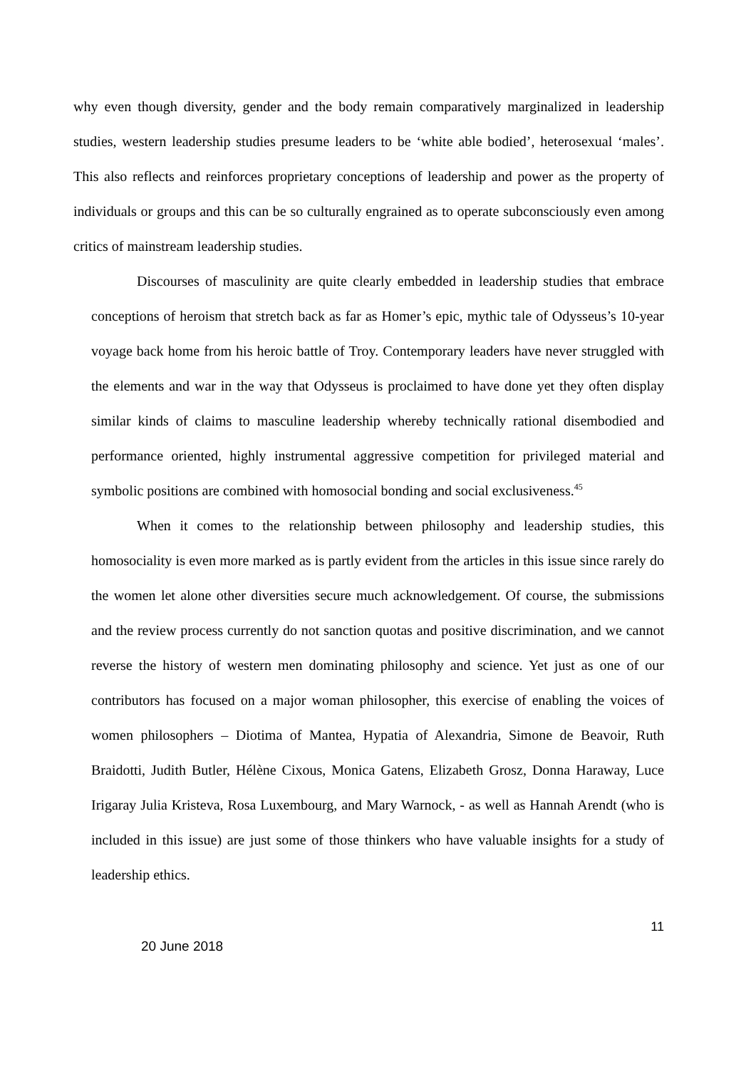why even though diversity, gender and the body remain comparatively marginalized in leadership studies, western leadership studies presume leaders to be ‘white able bodied’, heterosexual ‘males’. This also reflects and reinforces proprietary conceptions of leadership and power as the property of individuals or groups and this can be so culturally engrained as to operate subconsciously even among critics of mainstream leadership studies.
Discourses of masculinity are quite clearly embedded in leadership studies that embrace conceptions of heroism that stretch back as far as Homer’s epic, mythic tale of Odysseus’s 10-year voyage back home from his heroic battle of Troy. Contemporary leaders have never struggled with the elements and war in the way that Odysseus is proclaimed to have done yet they often display similar kinds of claims to masculine leadership whereby technically rational disembodied and performance oriented, highly instrumental aggressive competition for privileged material and symbolic positions are combined with homosocial bonding and social exclusiveness.<sup>45</sup>
When it comes to the relationship between philosophy and leadership studies, this homosociality is even more marked as is partly evident from the articles in this issue since rarely do the women let alone other diversities secure much acknowledgement. Of course, the submissions and the review process currently do not sanction quotas and positive discrimination, and we cannot reverse the history of western men dominating philosophy and science. Yet just as one of our contributors has focused on a major woman philosopher, this exercise of enabling the voices of women philosophers – Diotima of Mantea, Hypatia of Alexandria, Simone de Beavoir, Ruth Braidotti, Judith Butler, Hélène Cixous, Monica Gatens, Elizabeth Grosz, Donna Haraway, Luce Irigaray Julia Kristeva, Rosa Luxembourg, and Mary Warnock, - as well as Hannah Arendt (who is included in this issue) are just some of those thinkers who have valuable insights for a study of leadership ethics.
11
20 June 2018